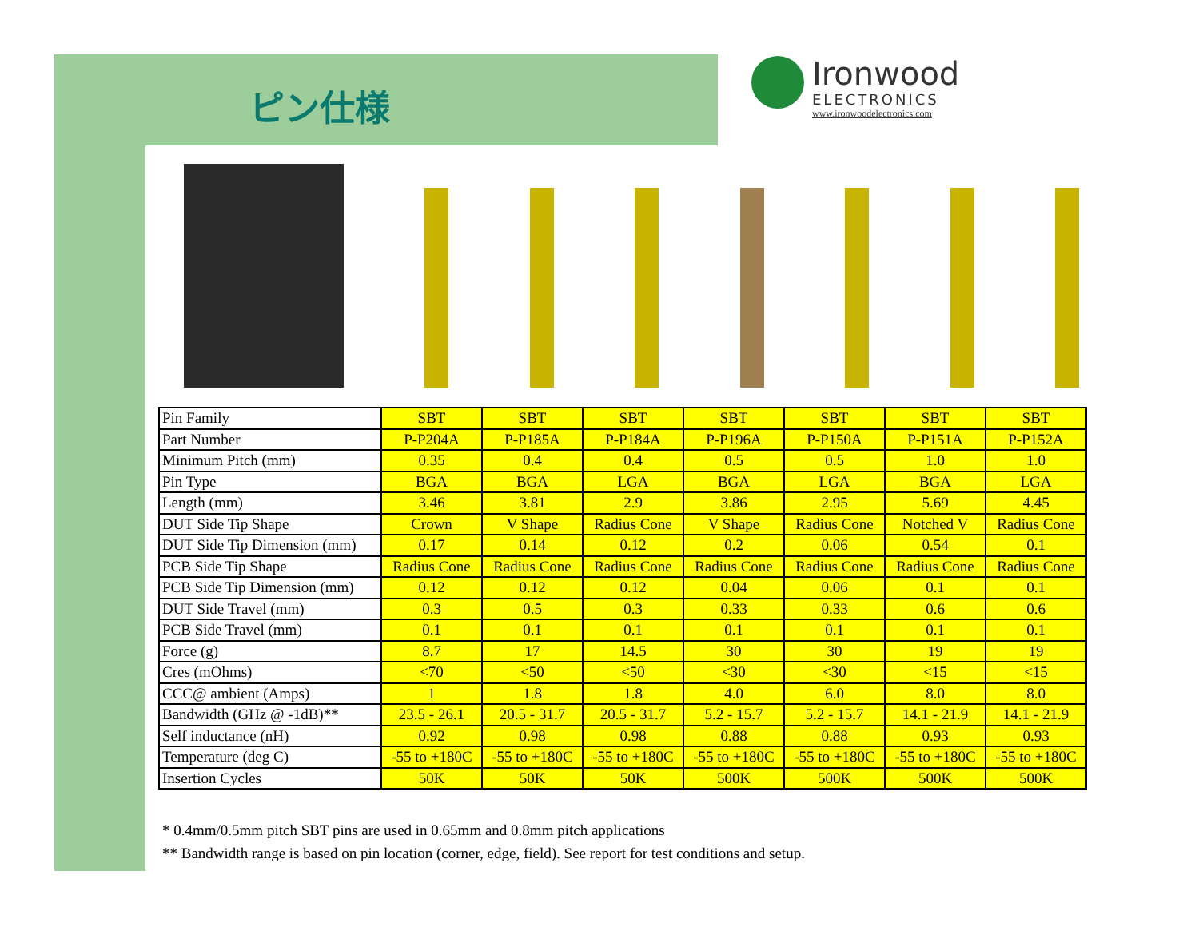ピン仕様
Ironwood
ELECTRONICS
www.ironwoodelectronics.com
| Pin Family | SBT | SBT | SBT | SBT | SBT | SBT | SBT |
| Part Number | P-P204A | P-P185A | P-P184A | P-P196A | P-P150A | P-P151A | P-P152A |
| Minimum Pitch (mm) | 0.35 | 0.4 | 0.4 | 0.5 | 0.5 | 1.0 | 1.0 |
| Pin Type | BGA | BGA | LGA | BGA | LGA | BGA | LGA |
| Length (mm) | 3.46 | 3.81 | 2.9 | 3.86 | 2.95 | 5.69 | 4.45 |
| DUT Side Tip Shape | Crown | V Shape | Radius Cone | V Shape | Radius Cone | Notched V | Radius Cone |
| DUT Side Tip Dimension (mm) | 0.17 | 0.14 | 0.12 | 0.2 | 0.06 | 0.54 | 0.1 |
| PCB Side Tip Shape | Radius Cone | Radius Cone | Radius Cone | Radius Cone | Radius Cone | Radius Cone | Radius Cone |
| PCB Side Tip Dimension (mm) | 0.12 | 0.12 | 0.12 | 0.04 | 0.06 | 0.1 | 0.1 |
| DUT Side Travel (mm) | 0.3 | 0.5 | 0.3 | 0.33 | 0.33 | 0.6 | 0.6 |
| PCB Side Travel (mm) | 0.1 | 0.1 | 0.1 | 0.1 | 0.1 | 0.1 | 0.1 |
| Force (g) | 8.7 | 17 | 14.5 | 30 | 30 | 19 | 19 |
| Cres (mOhms) | <70 | <50 | <50 | <30 | <30 | <15 | <15 |
| CCC@ ambient (Amps) | 1 | 1.8 | 1.8 | 4.0 | 6.0 | 8.0 | 8.0 |
| Bandwidth (GHz @ -1dB)** | 23.5 - 26.1 | 20.5 - 31.7 | 20.5 - 31.7 | 5.2 - 15.7 | 5.2 - 15.7 | 14.1 - 21.9 | 14.1 - 21.9 |
| Self inductance (nH) | 0.92 | 0.98 | 0.98 | 0.88 | 0.88 | 0.93 | 0.93 |
| Temperature (deg C) | -55 to +180C | -55 to +180C | -55 to +180C | -55 to +180C | -55 to +180C | -55 to +180C | -55 to +180C |
| Insertion Cycles | 50K | 50K | 50K | 500K | 500K | 500K | 500K |
* 0.4mm/0.5mm pitch SBT pins are used in 0.65mm and 0.8mm pitch applications
** Bandwidth range is based on pin location (corner, edge, field). See report for test conditions and setup.